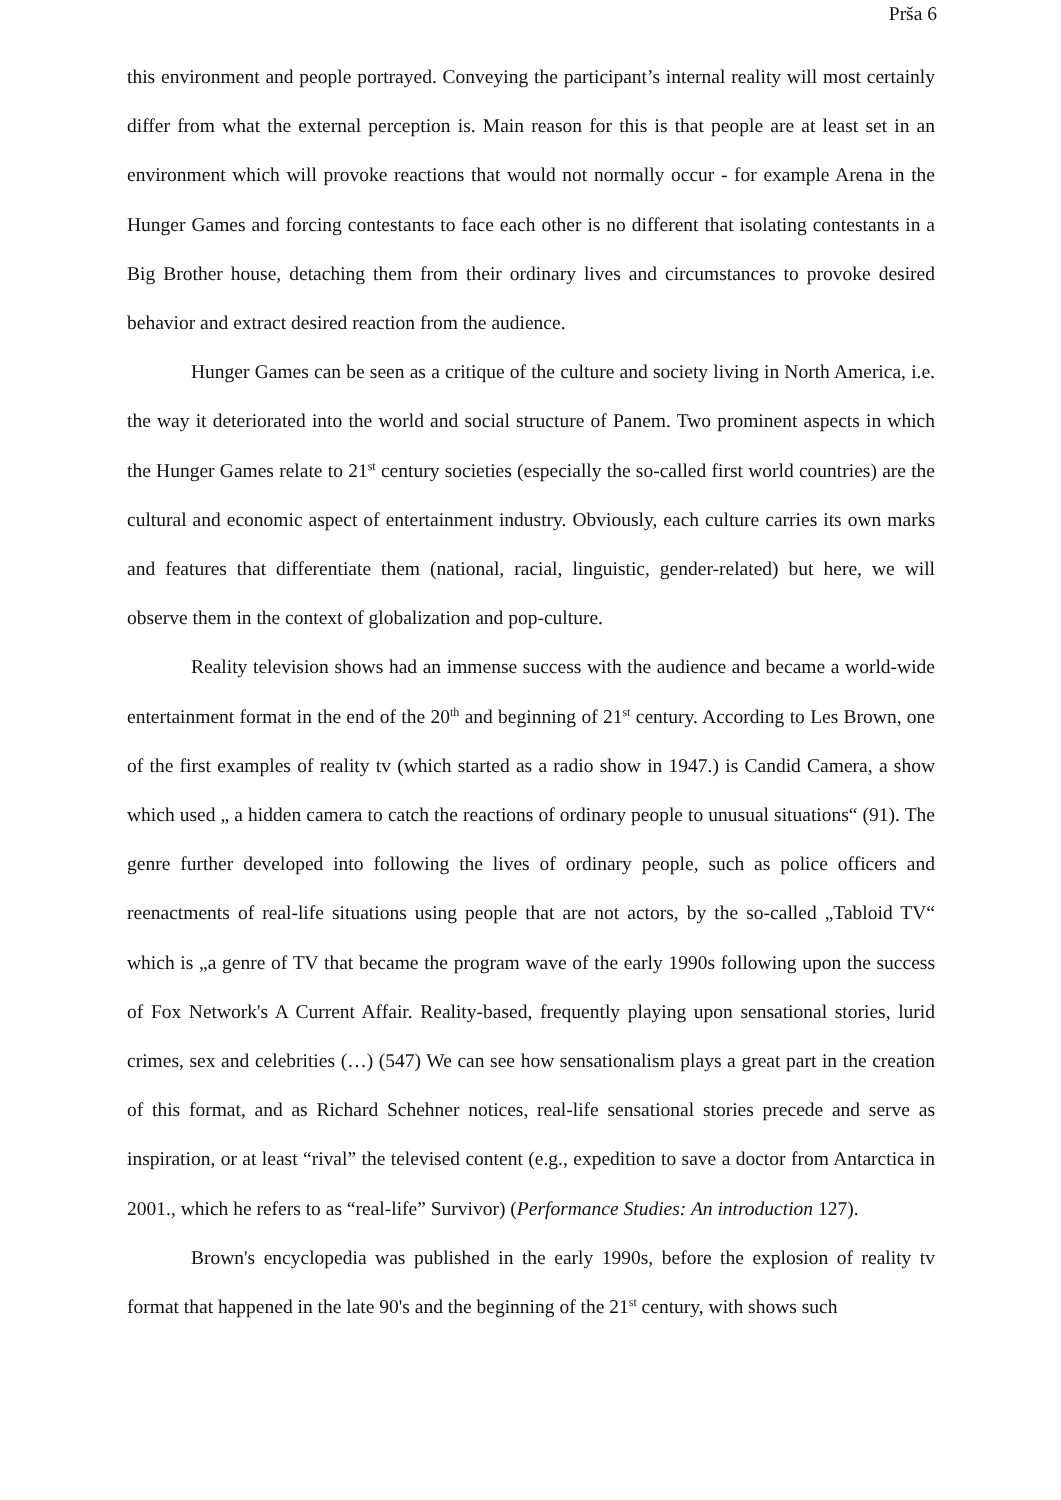Prša 6
this environment and people portrayed. Conveying the participant’s internal reality will most certainly differ from what the external perception is. Main reason for this is that people are at least set in an environment which will provoke reactions that would not normally occur - for example Arena in the Hunger Games and forcing contestants to face each other is no different that isolating contestants in a Big Brother house, detaching them from their ordinary lives and circumstances to provoke desired behavior and extract desired reaction from the audience.
Hunger Games can be seen as a critique of the culture and society living in North America, i.e. the way it deteriorated into the world and social structure of Panem. Two prominent aspects in which the Hunger Games relate to 21<sup>st</sup> century societies (especially the so-called first world countries) are the cultural and economic aspect of entertainment industry. Obviously, each culture carries its own marks and features that differentiate them (national, racial, linguistic, gender-related) but here, we will observe them in the context of globalization and pop-culture.
Reality television shows had an immense success with the audience and became a world-wide entertainment format in the end of the 20<sup>th</sup> and beginning of 21<sup>st</sup> century. According to Les Brown, one of the first examples of reality tv (which started as a radio show in 1947.) is Candid Camera, a show which used „ a hidden camera to catch the reactions of ordinary people to unusual situations“ (91). The genre further developed into following the lives of ordinary people, such as police officers and reenactments of real-life situations using people that are not actors, by the so-called „Tabloid TV“ which is „a genre of TV that became the program wave of the early 1990s following upon the success of Fox Network's A Current Affair. Reality-based, frequently playing upon sensational stories, lurid crimes, sex and celebrities (…) (547) We can see how sensationalism plays a great part in the creation of this format, and as Richard Schehner notices, real-life sensational stories precede and serve as inspiration, or at least “rival” the televised content (e.g., expedition to save a doctor from Antarctica in 2001., which he refers to as “real-life” Survivor) (Performance Studies: An introduction 127).
Brown's encyclopedia was published in the early 1990s, before the explosion of reality tv format that happened in the late 90's and the beginning of the 21<sup>st</sup> century, with shows such